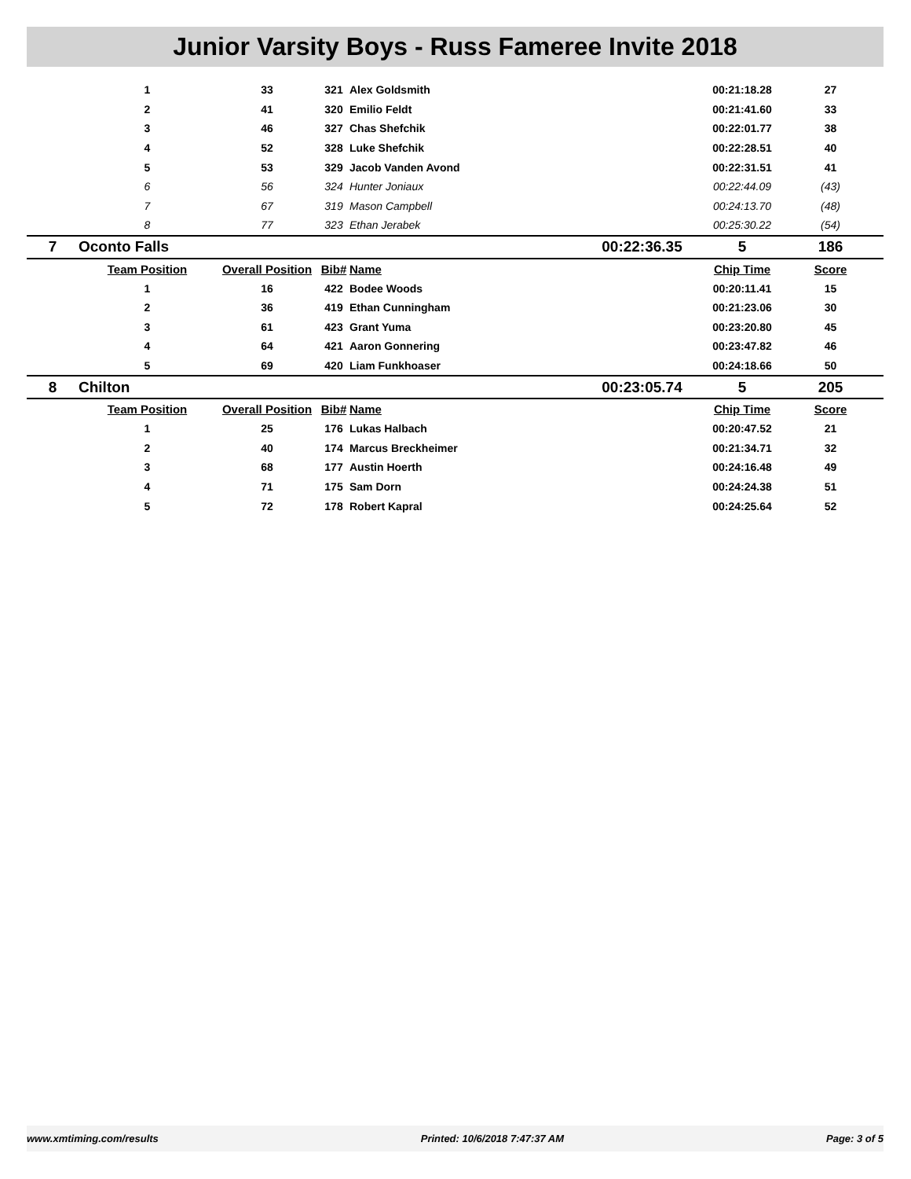Junior Varsity Boys - Russ Fameree Invite 2018
| | 1 | 33 | 321 | Alex Goldsmith | | 00:21:18.28 | 27 |
| | 2 | 41 | 320 | Emilio Feldt | | 00:21:41.60 | 33 |
| | 3 | 46 | 327 | Chas Shefchik | | 00:22:01.77 | 38 |
| | 4 | 52 | 328 | Luke Shefchik | | 00:22:28.51 | 40 |
| | 5 | 53 | 329 | Jacob Vanden Avond | | 00:22:31.51 | 41 |
| | 6 | 56 | 324 | Hunter Joniaux | | 00:22:44.09 | (43) |
| | 7 | 67 | 319 | Mason Campbell | | 00:24:13.70 | (48) |
| | 8 | 77 | 323 | Ethan Jerabek | | 00:25:30.22 | (54) |
| 7 | Oconto Falls | | | | 00:22:36.35 | 5 | 186 |
| | Team Position | Overall Position | Bib# | Name | | Chip Time | Score |
| | 1 | 16 | 422 | Bodee Woods | | 00:20:11.41 | 15 |
| | 2 | 36 | 419 | Ethan Cunningham | | 00:21:23.06 | 30 |
| | 3 | 61 | 423 | Grant Yuma | | 00:23:20.80 | 45 |
| | 4 | 64 | 421 | Aaron Gonnering | | 00:23:47.82 | 46 |
| | 5 | 69 | 420 | Liam Funkhoaser | | 00:24:18.66 | 50 |
| 8 | Chilton | | | | 00:23:05.74 | 5 | 205 |
| | Team Position | Overall Position | Bib# | Name | | Chip Time | Score |
| | 1 | 25 | 176 | Lukas Halbach | | 00:20:47.52 | 21 |
| | 2 | 40 | 174 | Marcus Breckheimer | | 00:21:34.71 | 32 |
| | 3 | 68 | 177 | Austin Hoerth | | 00:24:16.48 | 49 |
| | 4 | 71 | 175 | Sam Dorn | | 00:24:24.38 | 51 |
| | 5 | 72 | 178 | Robert Kapral | | 00:24:25.64 | 52 |
www.xmtiming.com/results Printed: 10/6/2018 7:47:37 AM Page: 3 of 5